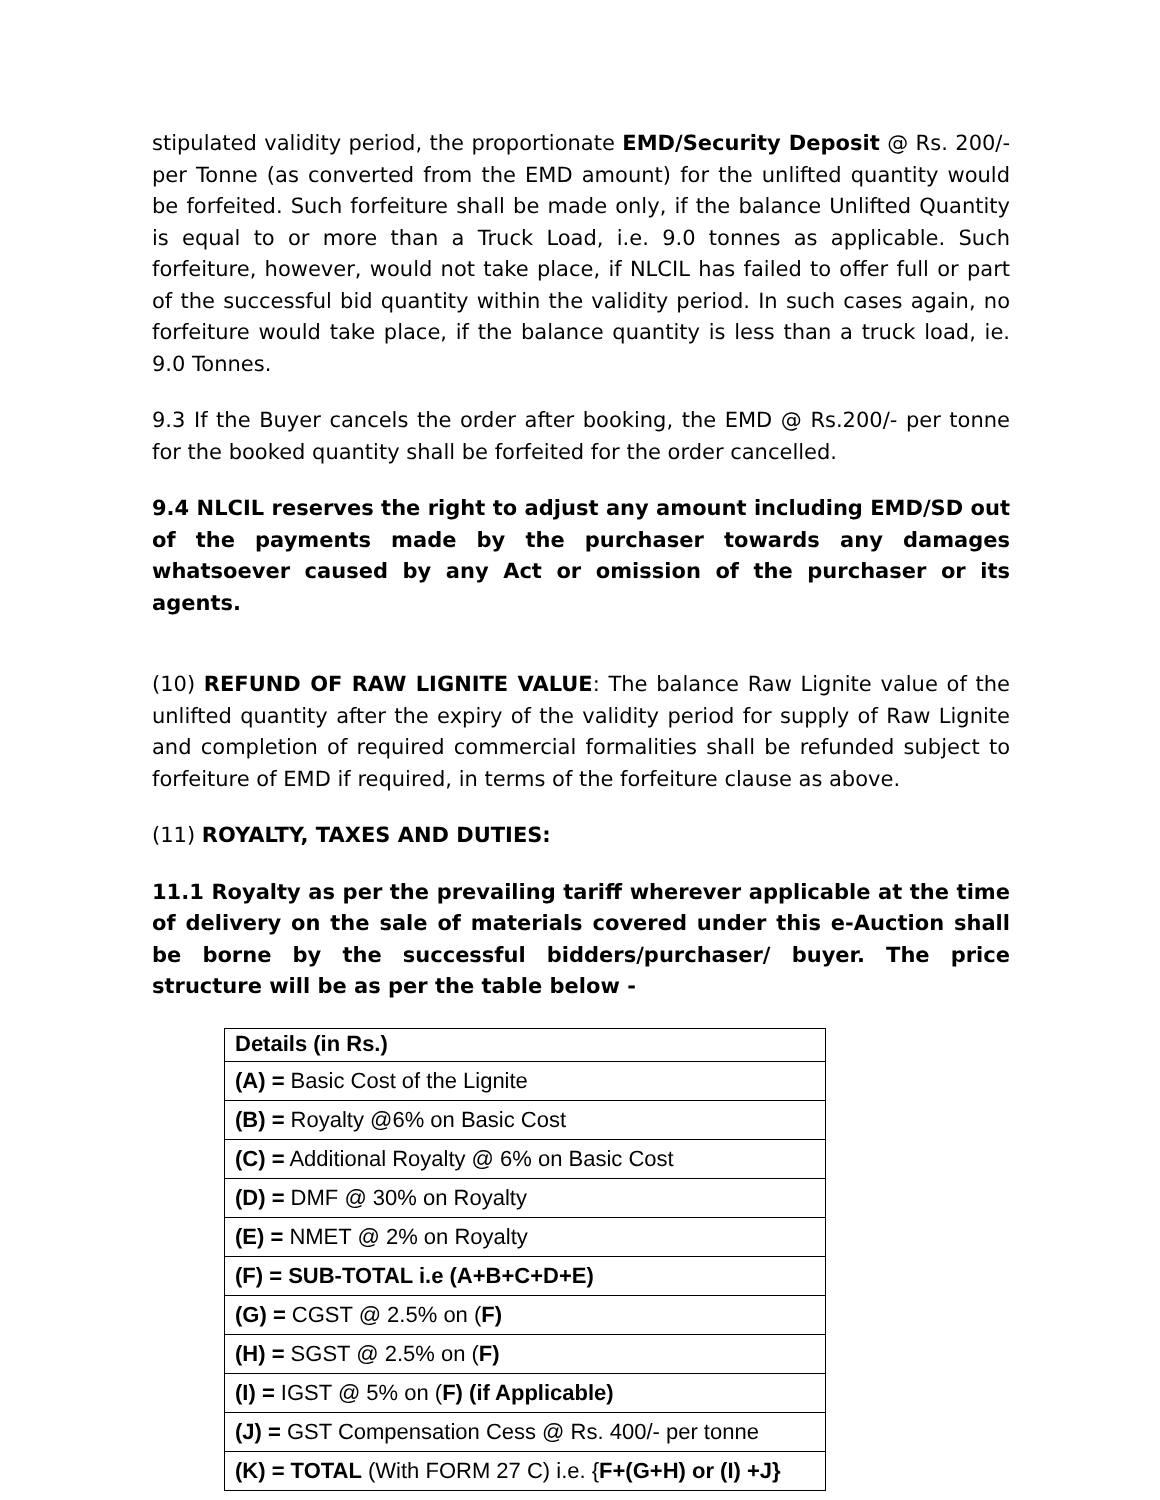stipulated validity period, the proportionate EMD/Security Deposit @ Rs. 200/- per Tonne (as converted from the EMD amount) for the unlifted quantity would be forfeited. Such forfeiture shall be made only, if the balance Unlifted Quantity is equal to or more than a Truck Load, i.e. 9.0 tonnes as applicable. Such forfeiture, however, would not take place, if NLCIL has failed to offer full or part of the successful bid quantity within the validity period. In such cases again, no forfeiture would take place, if the balance quantity is less than a truck load, ie. 9.0 Tonnes.
9.3 If the Buyer cancels the order after booking, the EMD @ Rs.200/- per tonne for the booked quantity shall be forfeited for the order cancelled.
9.4 NLCIL reserves the right to adjust any amount including EMD/SD out of the payments made by the purchaser towards any damages whatsoever caused by any Act or omission of the purchaser or its agents.
(10) REFUND OF RAW LIGNITE VALUE: The balance Raw Lignite value of the unlifted quantity after the expiry of the validity period for supply of Raw Lignite and completion of required commercial formalities shall be refunded subject to forfeiture of EMD if required, in terms of the forfeiture clause as above.
(11) ROYALTY, TAXES AND DUTIES:
11.1 Royalty as per the prevailing tariff wherever applicable at the time of delivery on the sale of materials covered under this e-Auction shall be borne by the successful bidders/purchaser/ buyer. The price structure will be as per the table below -
| Details (in Rs.) |
| (A) = Basic Cost of the Lignite |
| (B) = Royalty @6% on Basic Cost |
| (C) = Additional Royalty @ 6% on Basic Cost |
| (D) = DMF @ 30% on Royalty |
| (E) = NMET @ 2% on Royalty |
| (F) = SUB-TOTAL i.e (A+B+C+D+E) |
| (G) = CGST @ 2.5% on ( F) |
| (H) = SGST @ 2.5% on ( F) |
| (I) = IGST @ 5% on ( F) (if Applicable) |
| (J) = GST Compensation Cess @ Rs. 400/- per tonne |
| (K) = TOTAL (With FORM 27 C) i.e. { F+(G+H) or (I) +J} |